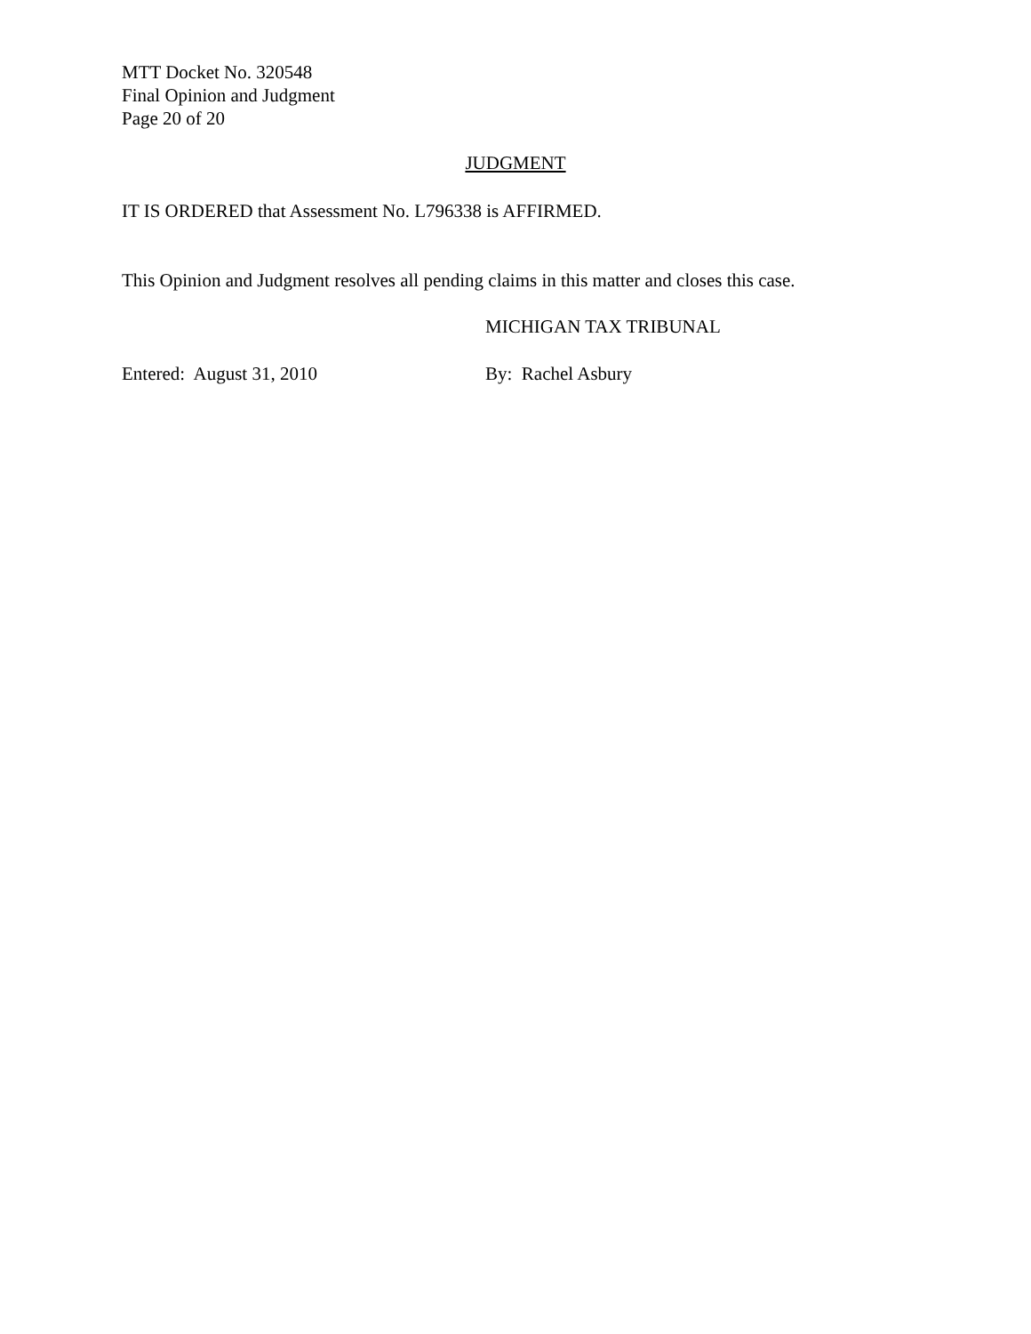MTT Docket No. 320548
Final Opinion and Judgment
Page 20 of 20
JUDGMENT
IT IS ORDERED that Assessment No. L796338 is AFFIRMED.
This Opinion and Judgment resolves all pending claims in this matter and closes this case.
MICHIGAN TAX TRIBUNAL
Entered: August 31, 2010 By: Rachel Asbury